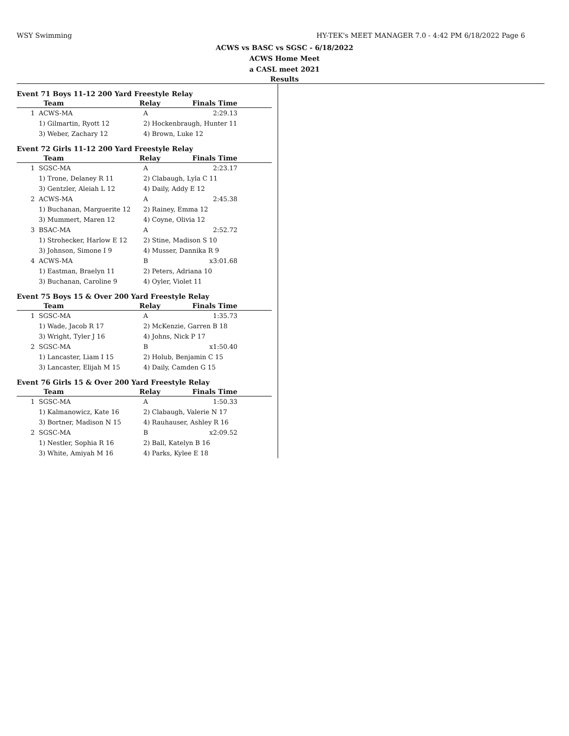WSY Swimming HY-TEK's MEET MANAGER 7.0 - 4:42 PM 6/18/2022 Page 6
ACWS vs BASC vs SGSC - 6/18/2022
ACWS Home Meet
a CASL meet 2021
Results
Event 71 Boys 11-12 200 Yard Freestyle Relay
| | Team | Relay | Finals Time | |
| --- | --- | --- | --- | --- |
| 1 | ACWS-MA | A | 2:29.13 | |
| | 1) Gilmartin, Ryott 12 | 2) Hockenbraugh, Hunter 11 | | |
| | 3) Weber, Zachary 12 | 4) Brown, Luke 12 | | |
Event 72 Girls 11-12 200 Yard Freestyle Relay
| | Team | Relay | Finals Time | |
| --- | --- | --- | --- | --- |
| 1 | SGSC-MA | A | 2:23.17 | |
| | 1) Trone, Delaney R 11 | 2) Clabaugh, Lyla C 11 | | |
| | 3) Gentzler, Aleiah L 12 | 4) Daily, Addy E 12 | | |
| 2 | ACWS-MA | A | 2:45.38 | |
| | 1) Buchanan, Marguerite 12 | 2) Rainey, Emma 12 | | |
| | 3) Mummert, Maren 12 | 4) Coyne, Olivia 12 | | |
| 3 | BSAC-MA | A | 2:52.72 | |
| | 1) Strohecker, Harlow E 12 | 2) Stine, Madison S 10 | | |
| | 3) Johnson, Simone I 9 | 4) Musser, Dannika R 9 | | |
| 4 | ACWS-MA | B | x3:01.68 | |
| | 1) Eastman, Braelyn 11 | 2) Peters, Adriana 10 | | |
| | 3) Buchanan, Caroline 9 | 4) Oyler, Violet 11 | | |
Event 75 Boys 15 & Over 200 Yard Freestyle Relay
| | Team | Relay | Finals Time | |
| --- | --- | --- | --- | --- |
| 1 | SGSC-MA | A | 1:35.73 | |
| | 1) Wade, Jacob R 17 | 2) McKenzie, Garren B 18 | | |
| | 3) Wright, Tyler J 16 | 4) Johns, Nick P 17 | | |
| 2 | SGSC-MA | B | x1:50.40 | |
| | 1) Lancaster, Liam I 15 | 2) Holub, Benjamin C 15 | | |
| | 3) Lancaster, Elijah M 15 | 4) Daily, Camden G 15 | | |
Event 76 Girls 15 & Over 200 Yard Freestyle Relay
| | Team | Relay | Finals Time | |
| --- | --- | --- | --- | --- |
| 1 | SGSC-MA | A | 1:50.33 | |
| | 1) Kalmanowicz, Kate 16 | 2) Clabaugh, Valerie N 17 | | |
| | 3) Bortner, Madison N 15 | 4) Rauhauser, Ashley R 16 | | |
| 2 | SGSC-MA | B | x2:09.52 | |
| | 1) Nestler, Sophia R 16 | 2) Ball, Katelyn B 16 | | |
| | 3) White, Amiyah M 16 | 4) Parks, Kylee E 18 | | |